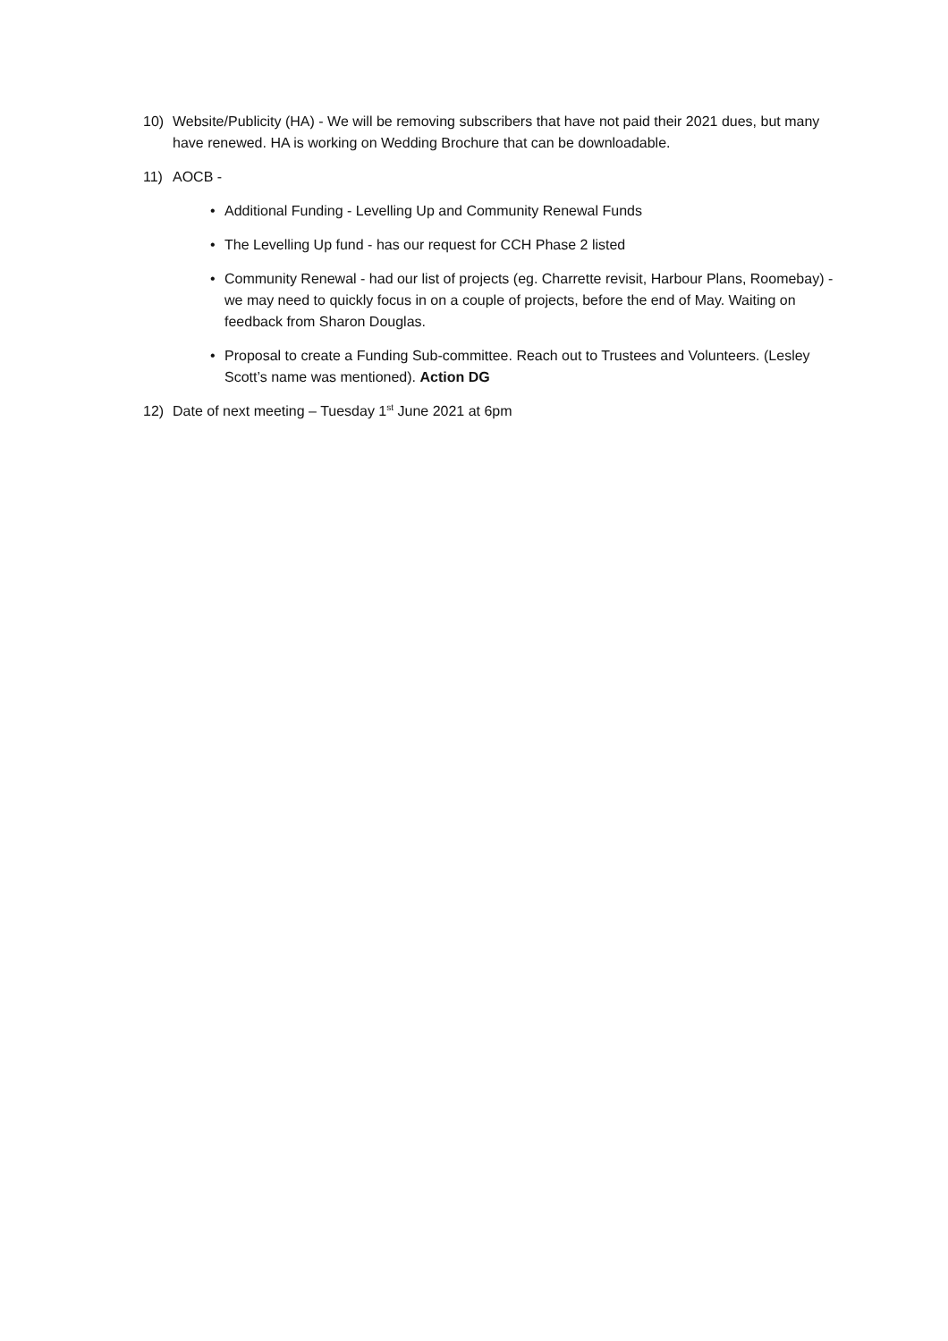10) Website/Publicity (HA) - We will be removing subscribers that have not paid their 2021 dues, but many have renewed. HA is working on Wedding Brochure that can be downloadable.
11) AOCB -
• Additional Funding - Levelling Up and Community Renewal Funds
• The Levelling Up fund - has our request for CCH Phase 2 listed
• Community Renewal - had our list of projects (eg. Charrette revisit, Harbour Plans, Roomebay) - we may need to quickly focus in on a couple of projects, before the end of May. Waiting on feedback from Sharon Douglas.
• Proposal to create a Funding Sub-committee. Reach out to Trustees and Volunteers. (Lesley Scott’s name was mentioned). Action DG
12) Date of next meeting – Tuesday 1<sup>st</sup> June 2021 at 6pm